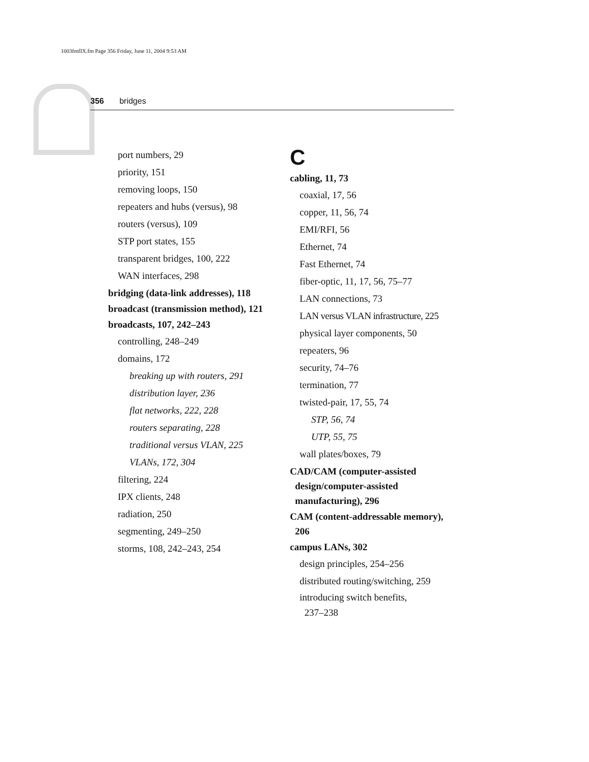1003fmfIX.fm Page 356 Friday, June 11, 2004 9:53 AM
356 bridges
port numbers, 29
priority, 151
removing loops, 150
repeaters and hubs (versus), 98
routers (versus), 109
STP port states, 155
transparent bridges, 100, 222
WAN interfaces, 298
bridging (data-link addresses), 118
broadcast (transmission method), 121
broadcasts, 107, 242–243
controlling, 248–249
domains, 172
breaking up with routers, 291
distribution layer, 236
flat networks, 222, 228
routers separating, 228
traditional versus VLAN, 225
VLANs, 172, 304
filtering, 224
IPX clients, 248
radiation, 250
segmenting, 249–250
storms, 108, 242–243, 254
C
cabling, 11, 73
coaxial, 17, 56
copper, 11, 56, 74
EMI/RFI, 56
Ethernet, 74
Fast Ethernet, 74
fiber-optic, 11, 17, 56, 75–77
LAN connections, 73
LAN versus VLAN infrastructure, 225
physical layer components, 50
repeaters, 96
security, 74–76
termination, 77
twisted-pair, 17, 55, 74
STP, 56, 74
UTP, 55, 75
wall plates/boxes, 79
CAD/CAM (computer-assisted design/computer-assisted manufacturing), 296
CAM (content-addressable memory), 206
campus LANs, 302
design principles, 254–256
distributed routing/switching, 259
introducing switch benefits,
237–238